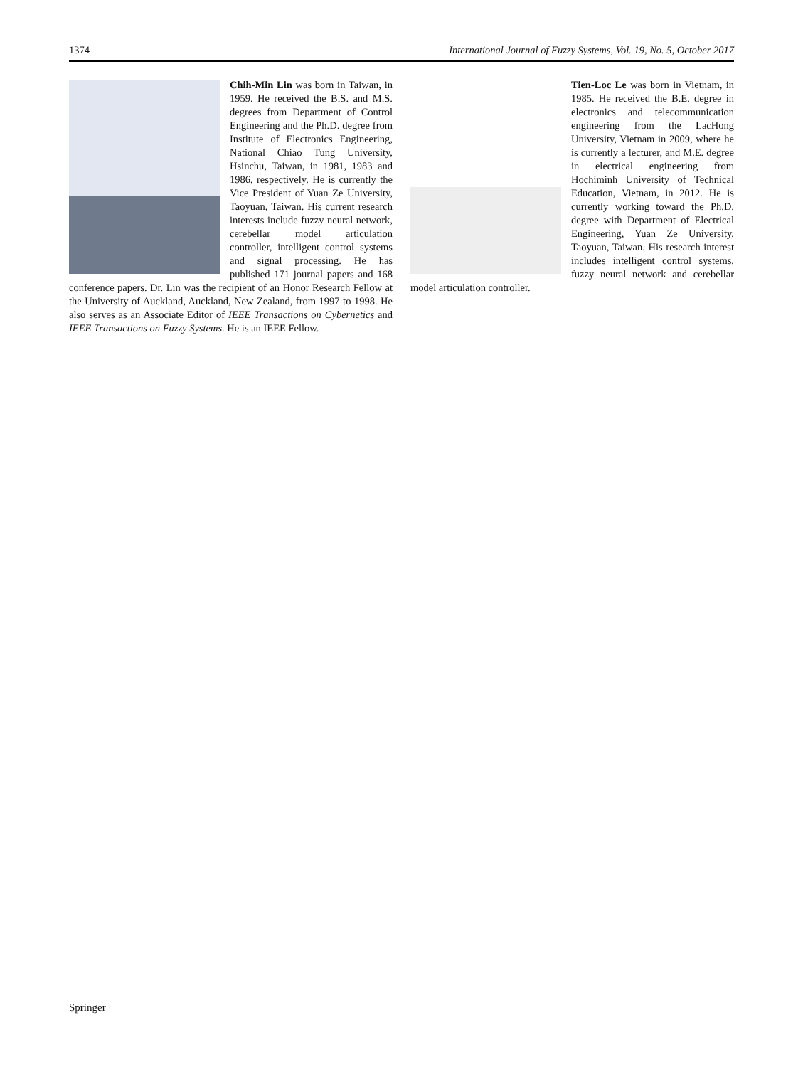1374 International Journal of Fuzzy Systems, Vol. 19, No. 5, October 2017
Chih-Min Lin was born in Taiwan, in 1959. He received the B.S. and M.S. degrees from Department of Control Engineering and the Ph.D. degree from Institute of Electronics Engineering, National Chiao Tung University, Hsinchu, Taiwan, in 1981, 1983 and 1986, respectively. He is currently the Vice President of Yuan Ze University, Taoyuan, Taiwan. His current research interests include fuzzy neural network, cerebellar model articulation controller, intelligent control systems and signal processing. He has published 171 journal papers and 168 conference papers. Dr. Lin was the recipient of an Honor Research Fellow at the University of Auckland, Auckland, New Zealand, from 1997 to 1998. He also serves as an Associate Editor of IEEE Transactions on Cybernetics and IEEE Transactions on Fuzzy Systems. He is an IEEE Fellow.
Tien-Loc Le was born in Vietnam, in 1985. He received the B.E. degree in electronics and telecommunication engineering from the LacHong University, Vietnam in 2009, where he is currently a lecturer, and M.E. degree in electrical engineering from Hochiminh University of Technical Education, Vietnam, in 2012. He is currently working toward the Ph.D. degree with Department of Electrical Engineering, Yuan Ze University, Taoyuan, Taiwan. His research interest includes intelligent control systems, fuzzy neural network and cerebellar model articulation controller.
Springer